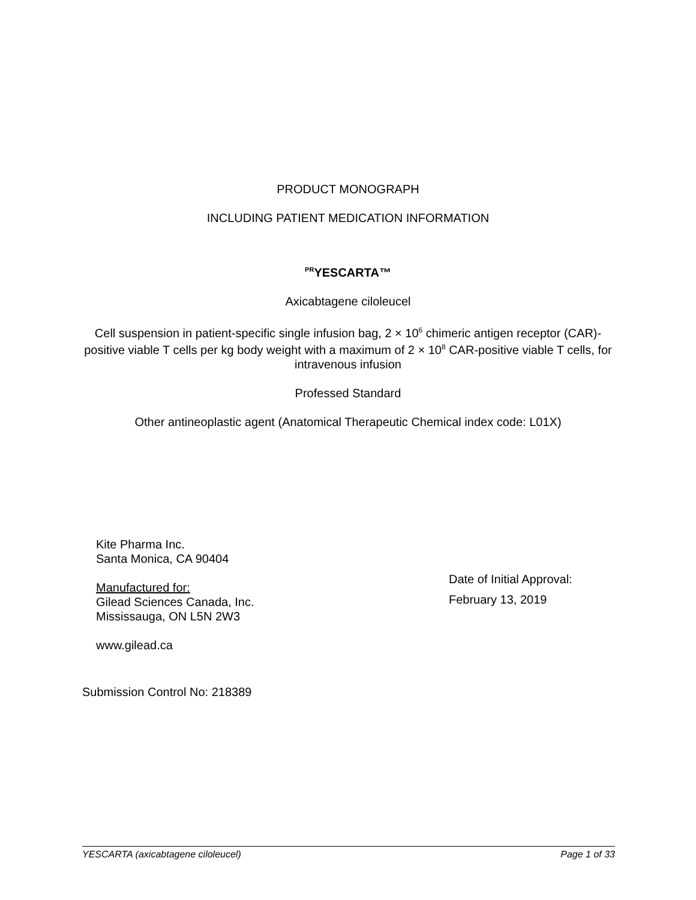PRODUCT MONOGRAPH
INCLUDING PATIENT MEDICATION INFORMATION
<sup>PR</sup>YESCARTA™
Axicabtagene ciloleucel
Cell suspension in patient-specific single infusion bag, 2 × 10<sup>6</sup> chimeric antigen receptor (CAR)-positive viable T cells per kg body weight with a maximum of 2 × 10<sup>8</sup> CAR-positive viable T cells, for intravenous infusion
Professed Standard
Other antineoplastic agent (Anatomical Therapeutic Chemical index code: L01X)
Kite Pharma Inc.
Santa Monica, CA 90404
Manufactured for:
Gilead Sciences Canada, Inc.
Mississauga, ON L5N 2W3
www.gilead.ca
Date of Initial Approval:
February 13, 2019
Submission Control No: 218389
YESCARTA (axicabtagene ciloleucel) Page 1 of 33